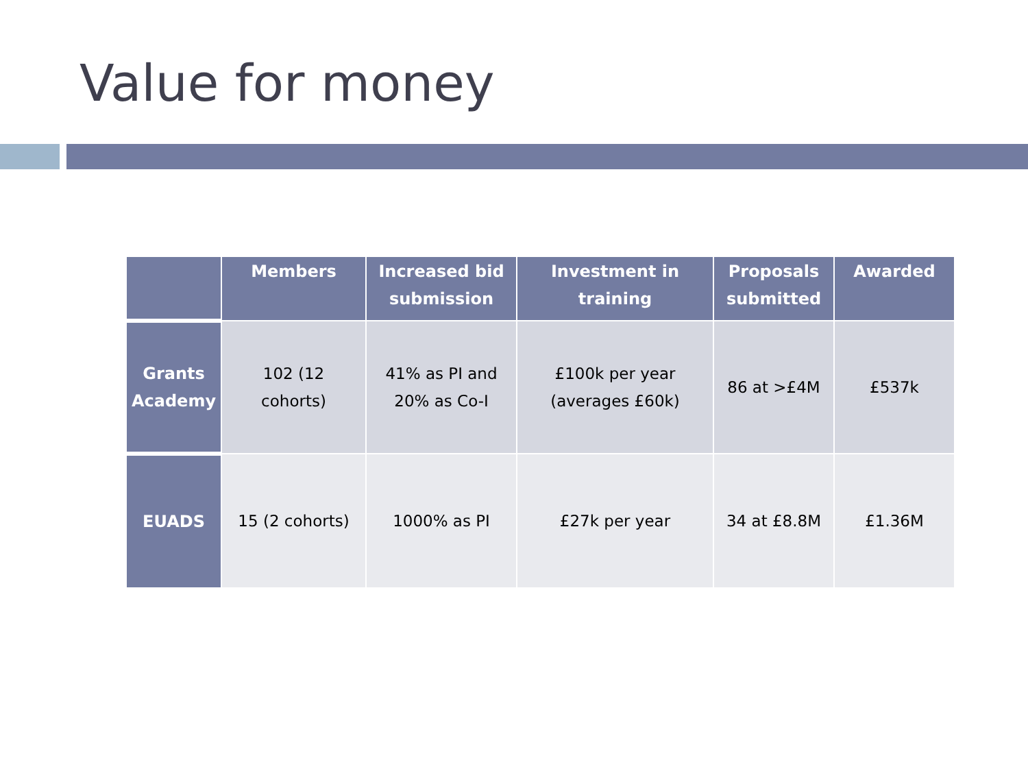Value for money
| | Members | Increased bid submission | Investment in training | Proposals submitted | Awarded |
| --- | --- | --- | --- | --- | --- |
| Grants Academy | 102 (12 cohorts) | 41% as PI and 20% as Co-I | £100k per year (averages £60k) | 86 at >£4M | £537k |
| EUADS | 15 (2 cohorts) | 1000% as PI | £27k per year | 34 at £8.8M | £1.36M |